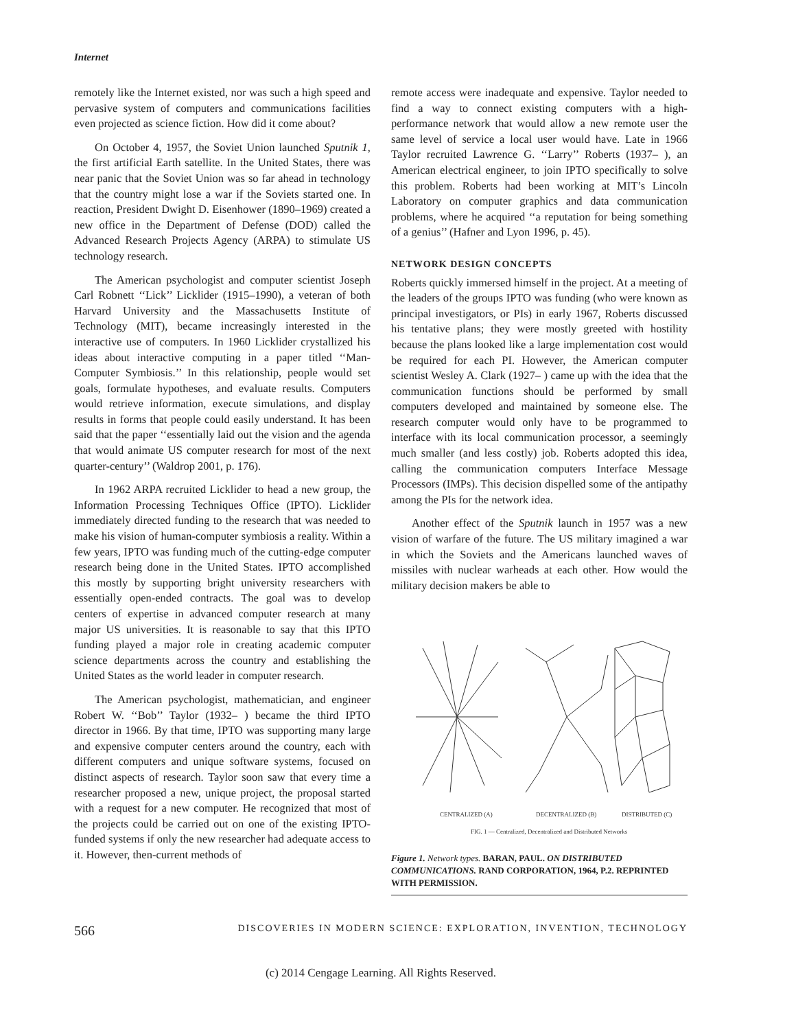Internet
remotely like the Internet existed, nor was such a high speed and pervasive system of computers and communications facilities even projected as science fiction. How did it come about?
On October 4, 1957, the Soviet Union launched Sputnik 1, the first artificial Earth satellite. In the United States, there was near panic that the Soviet Union was so far ahead in technology that the country might lose a war if the Soviets started one. In reaction, President Dwight D. Eisenhower (1890–1969) created a new office in the Department of Defense (DOD) called the Advanced Research Projects Agency (ARPA) to stimulate US technology research.
The American psychologist and computer scientist Joseph Carl Robnett ‘‘Lick’’ Licklider (1915–1990), a veteran of both Harvard University and the Massachusetts Institute of Technology (MIT), became increasingly interested in the interactive use of computers. In 1960 Licklider crystallized his ideas about interactive computing in a paper titled ‘‘Man-Computer Symbiosis.’’ In this relationship, people would set goals, formulate hypotheses, and evaluate results. Computers would retrieve information, execute simulations, and display results in forms that people could easily understand. It has been said that the paper ‘‘essentially laid out the vision and the agenda that would animate US computer research for most of the next quarter-century’’ (Waldrop 2001, p. 176).
In 1962 ARPA recruited Licklider to head a new group, the Information Processing Techniques Office (IPTO). Licklider immediately directed funding to the research that was needed to make his vision of human-computer symbiosis a reality. Within a few years, IPTO was funding much of the cutting-edge computer research being done in the United States. IPTO accomplished this mostly by supporting bright university researchers with essentially open-ended contracts. The goal was to develop centers of expertise in advanced computer research at many major US universities. It is reasonable to say that this IPTO funding played a major role in creating academic computer science departments across the country and establishing the United States as the world leader in computer research.
The American psychologist, mathematician, and engineer Robert W. ‘‘Bob’’ Taylor (1932– ) became the third IPTO director in 1966. By that time, IPTO was supporting many large and expensive computer centers around the country, each with different computers and unique software systems, focused on distinct aspects of research. Taylor soon saw that every time a researcher proposed a new, unique project, the proposal started with a request for a new computer. He recognized that most of the projects could be carried out on one of the existing IPTO-funded systems if only the new researcher had adequate access to it. However, then-current methods of
remote access were inadequate and expensive. Taylor needed to find a way to connect existing computers with a high-performance network that would allow a new remote user the same level of service a local user would have. Late in 1966 Taylor recruited Lawrence G. ‘‘Larry’’ Roberts (1937– ), an American electrical engineer, to join IPTO specifically to solve this problem. Roberts had been working at MIT’s Lincoln Laboratory on computer graphics and data communication problems, where he acquired ‘‘a reputation for being something of a genius’’ (Hafner and Lyon 1996, p. 45).
NETWORK DESIGN CONCEPTS
Roberts quickly immersed himself in the project. At a meeting of the leaders of the groups IPTO was funding (who were known as principal investigators, or PIs) in early 1967, Roberts discussed his tentative plans; they were mostly greeted with hostility because the plans looked like a large implementation cost would be required for each PI. However, the American computer scientist Wesley A. Clark (1927– ) came up with the idea that the communication functions should be performed by small computers developed and maintained by someone else. The research computer would only have to be programmed to interface with its local communication processor, a seemingly much smaller (and less costly) job. Roberts adopted this idea, calling the communication computers Interface Message Processors (IMPs). This decision dispelled some of the antipathy among the PIs for the network idea.
Another effect of the Sputnik launch in 1957 was a new vision of warfare of the future. The US military imagined a war in which the Soviets and the Americans launched waves of missiles with nuclear warheads at each other. How would the military decision makers be able to
CENTRALIZED (A)
DECENTRALIZED (B)
DISTRIBUTED (C)
FIG. 1 — Centralized, Decentralized and Distributed Networks
Figure 1. Network types. BARAN, PAUL. ON DISTRIBUTED COMMUNICATIONS. RAND CORPORATION, 1964, P.2. REPRINTED WITH PERMISSION.
566 DISCOVERIES IN MODERN SCIENCE: EXPLORATION, INVENTION, TECHNOLOGY
(c) 2014 Cengage Learning. All Rights Reserved.